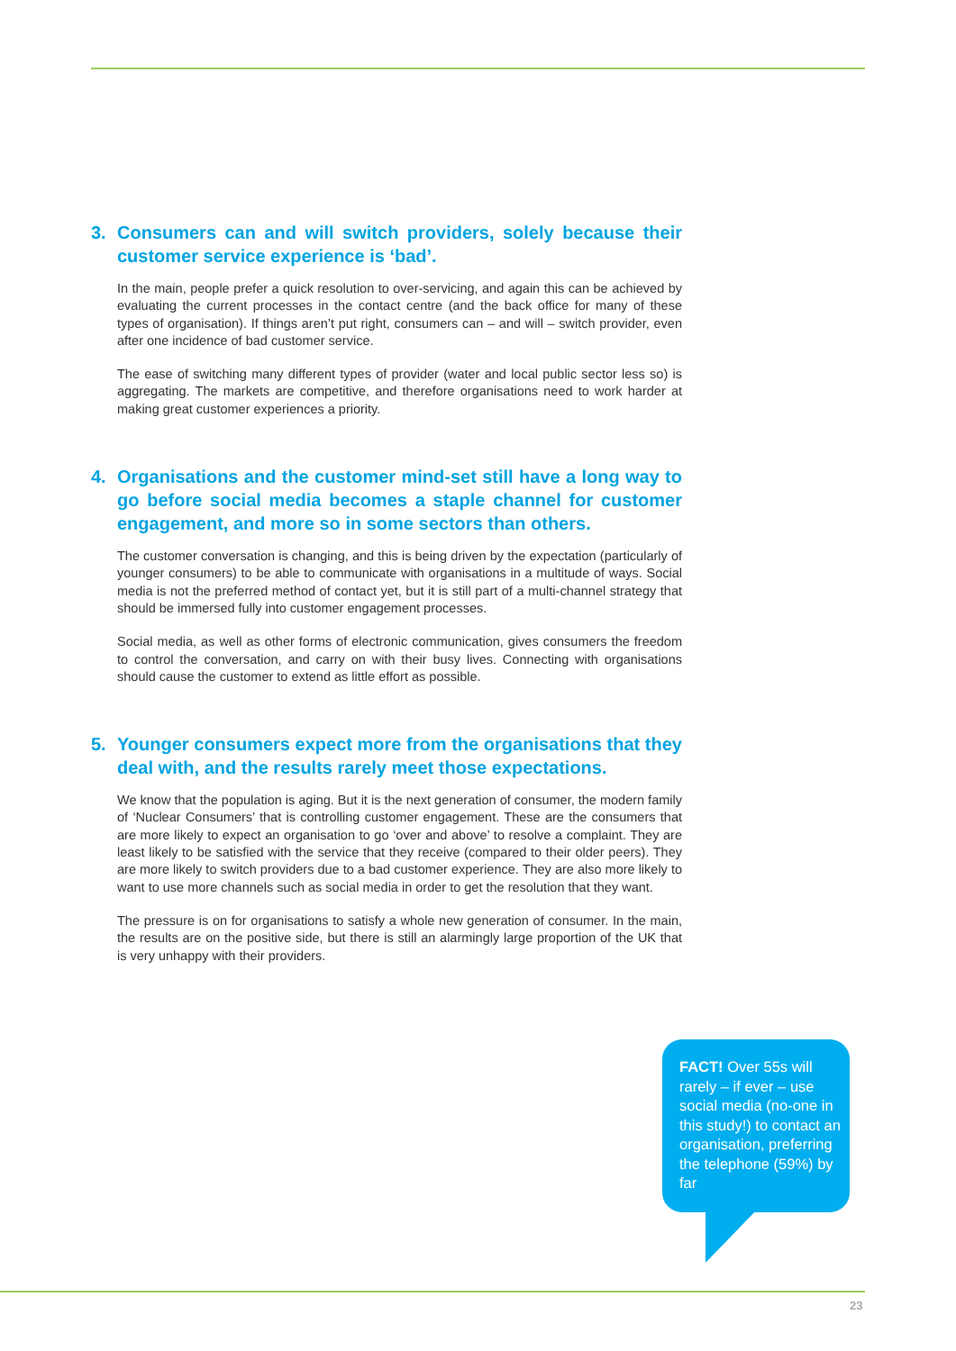3. Consumers can and will switch providers, solely because their customer service experience is ‘bad’.
In the main, people prefer a quick resolution to over-servicing, and again this can be achieved by evaluating the current processes in the contact centre (and the back office for many of these types of organisation). If things aren’t put right, consumers can – and will – switch provider, even after one incidence of bad customer service.
The ease of switching many different types of provider (water and local public sector less so) is aggregating. The markets are competitive, and therefore organisations need to work harder at making great customer experiences a priority.
4. Organisations and the customer mind-set still have a long way to go before social media becomes a staple channel for customer engagement, and more so in some sectors than others.
The customer conversation is changing, and this is being driven by the expectation (particularly of younger consumers) to be able to communicate with organisations in a multitude of ways. Social media is not the preferred method of contact yet, but it is still part of a multi-channel strategy that should be immersed fully into customer engagement processes.
Social media, as well as other forms of electronic communication, gives consumers the freedom to control the conversation, and carry on with their busy lives. Connecting with organisations should cause the customer to extend as little effort as possible.
5. Younger consumers expect more from the organisations that they deal with, and the results rarely meet those expectations.
We know that the population is aging. But it is the next generation of consumer, the modern family of ‘Nuclear Consumers’ that is controlling customer engagement. These are the consumers that are more likely to expect an organisation to go ‘over and above’ to resolve a complaint. They are least likely to be satisfied with the service that they receive (compared to their older peers). They are more likely to switch providers due to a bad customer experience. They are also more likely to want to use more channels such as social media in order to get the resolution that they want.
The pressure is on for organisations to satisfy a whole new generation of consumer. In the main, the results are on the positive side, but there is still an alarmingly large proportion of the UK that is very unhappy with their providers.
FACT! Over 55s will rarely – if ever – use social media (no-one in this study!) to contact an organisation, preferring the telephone (59%) by far
23